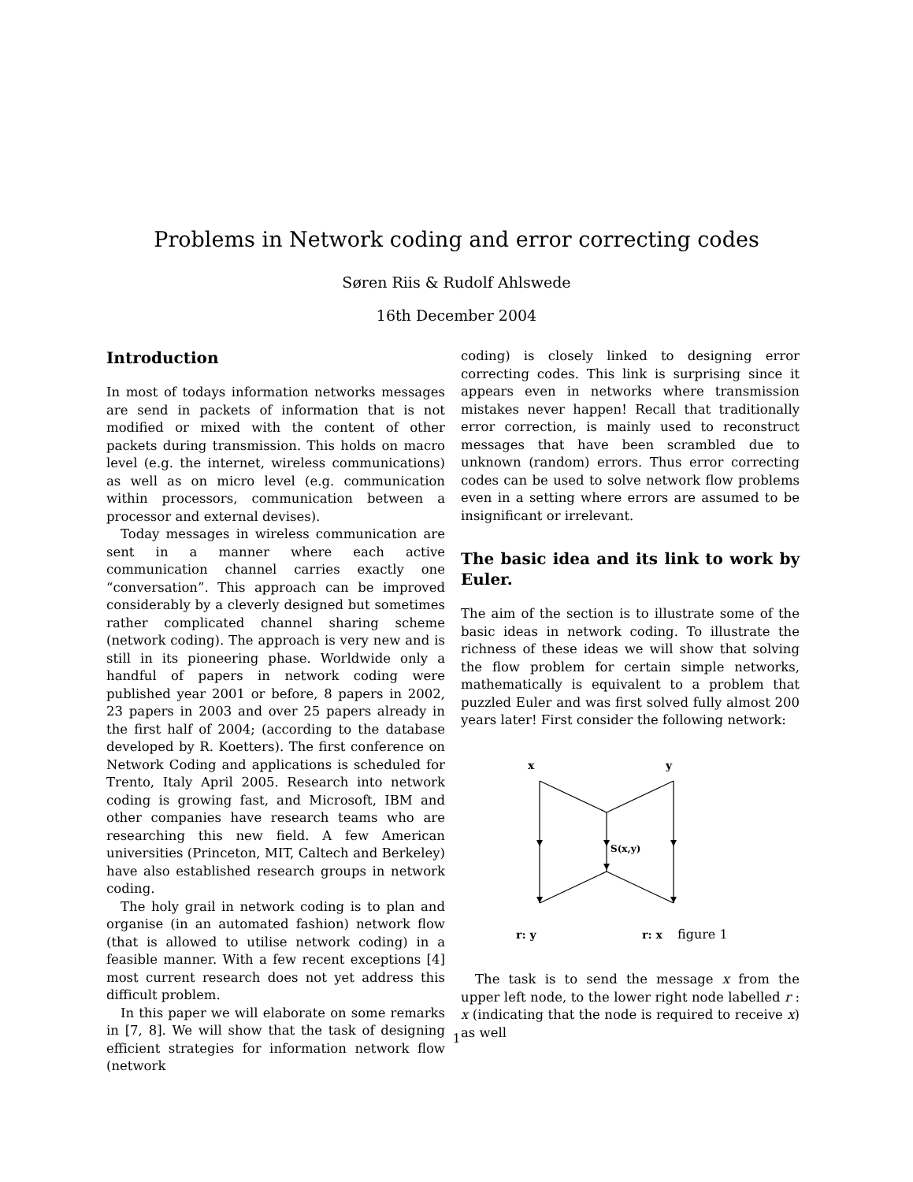Problems in Network coding and error correcting codes
Søren Riis & Rudolf Ahlswede
16th December 2004
Introduction
In most of todays information networks messages are send in packets of information that is not modified or mixed with the content of other packets during transmission. This holds on macro level (e.g. the internet, wireless communications) as well as on micro level (e.g. communication within processors, communication between a processor and external devises).
Today messages in wireless communication are sent in a manner where each active communication channel carries exactly one “conversation”. This approach can be improved considerably by a cleverly designed but sometimes rather complicated channel sharing scheme (network coding). The approach is very new and is still in its pioneering phase. Worldwide only a handful of papers in network coding were published year 2001 or before, 8 papers in 2002, 23 papers in 2003 and over 25 papers already in the first half of 2004; (according to the database developed by R. Koetters). The first conference on Network Coding and applications is scheduled for Trento, Italy April 2005. Research into network coding is growing fast, and Microsoft, IBM and other companies have research teams who are researching this new field. A few American universities (Princeton, MIT, Caltech and Berkeley) have also established research groups in network coding.
The holy grail in network coding is to plan and organise (in an automated fashion) network flow (that is allowed to utilise network coding) in a feasible manner. With a few recent exceptions [4] most current research does not yet address this difficult problem.
In this paper we will elaborate on some remarks in [7, 8]. We will show that the task of designing efficient strategies for information network flow (network
coding) is closely linked to designing error correcting codes. This link is surprising since it appears even in networks where transmission mistakes never happen! Recall that traditionally error correction, is mainly used to reconstruct messages that have been scrambled due to unknown (random) errors. Thus error correcting codes can be used to solve network flow problems even in a setting where errors are assumed to be insignificant or irrelevant.
The basic idea and its link to work by Euler.
The aim of the section is to illustrate some of the basic ideas in network coding. To illustrate the richness of these ideas we will show that solving the flow problem for certain simple networks, mathematically is equivalent to a problem that puzzled Euler and was first solved fully almost 200 years later! First consider the following network:
x
y
S(x,y)
r: y
r: x
figure 1
The task is to send the message x from the upper left node, to the lower right node labelled r : x (indicating that the node is required to receive x) as well
1